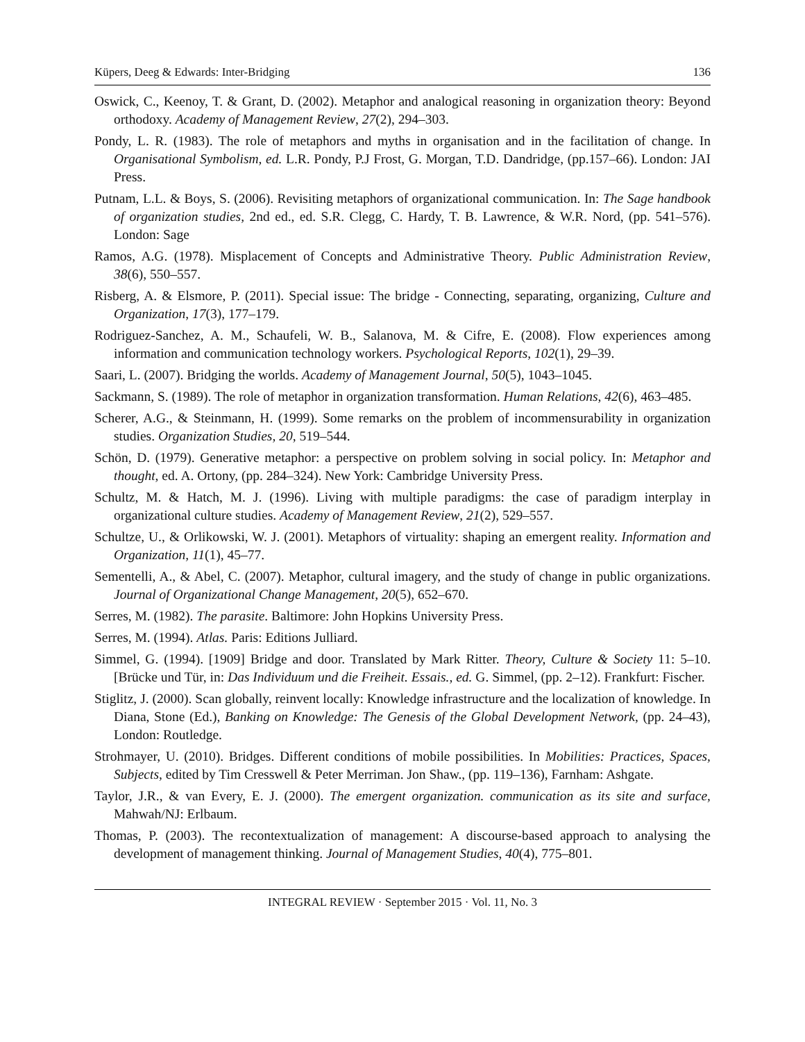Küpers, Deeg & Edwards: Inter-Bridging 136
Oswick, C., Keenoy, T. & Grant, D. (2002). Metaphor and analogical reasoning in organization theory: Beyond orthodoxy. Academy of Management Review, 27(2), 294–303.
Pondy, L. R. (1983). The role of metaphors and myths in organisation and in the facilitation of change. In Organisational Symbolism, ed. L.R. Pondy, P.J Frost, G. Morgan, T.D. Dandridge, (pp.157–66). London: JAI Press.
Putnam, L.L. & Boys, S. (2006). Revisiting metaphors of organizational communication. In: The Sage handbook of organization studies, 2nd ed., ed. S.R. Clegg, C. Hardy, T. B. Lawrence, & W.R. Nord, (pp. 541–576). London: Sage
Ramos, A.G. (1978). Misplacement of Concepts and Administrative Theory. Public Administration Review, 38(6), 550–557.
Risberg, A. & Elsmore, P. (2011). Special issue: The bridge - Connecting, separating, organizing, Culture and Organization, 17(3), 177–179.
Rodriguez-Sanchez, A. M., Schaufeli, W. B., Salanova, M. & Cifre, E. (2008). Flow experiences among information and communication technology workers. Psychological Reports, 102(1), 29–39.
Saari, L. (2007). Bridging the worlds. Academy of Management Journal, 50(5), 1043–1045.
Sackmann, S. (1989). The role of metaphor in organization transformation. Human Relations, 42(6), 463–485.
Scherer, A.G., & Steinmann, H. (1999). Some remarks on the problem of incommensurability in organization studies. Organization Studies, 20, 519–544.
Schön, D. (1979). Generative metaphor: a perspective on problem solving in social policy. In: Metaphor and thought, ed. A. Ortony, (pp. 284–324). New York: Cambridge University Press.
Schultz, M. & Hatch, M. J. (1996). Living with multiple paradigms: the case of paradigm interplay in organizational culture studies. Academy of Management Review, 21(2), 529–557.
Schultze, U., & Orlikowski, W. J. (2001). Metaphors of virtuality: shaping an emergent reality. Information and Organization, 11(1), 45–77.
Sementelli, A., & Abel, C. (2007). Metaphor, cultural imagery, and the study of change in public organizations. Journal of Organizational Change Management, 20(5), 652–670.
Serres, M. (1982). The parasite. Baltimore: John Hopkins University Press.
Serres, M. (1994). Atlas. Paris: Editions Julliard.
Simmel, G. (1994). [1909] Bridge and door. Translated by Mark Ritter. Theory, Culture & Society 11: 5–10. [Brücke und Tür, in: Das Individuum und die Freiheit. Essais., ed. G. Simmel, (pp. 2–12). Frankfurt: Fischer.
Stiglitz, J. (2000). Scan globally, reinvent locally: Knowledge infrastructure and the localization of knowledge. In Diana, Stone (Ed.), Banking on Knowledge: The Genesis of the Global Development Network, (pp. 24–43), London: Routledge.
Strohmayer, U. (2010). Bridges. Different conditions of mobile possibilities. In Mobilities: Practices, Spaces, Subjects, edited by Tim Cresswell & Peter Merriman. Jon Shaw., (pp. 119–136), Farnham: Ashgate.
Taylor, J.R., & van Every, E. J. (2000). The emergent organization. communication as its site and surface, Mahwah/NJ: Erlbaum.
Thomas, P. (2003). The recontextualization of management: A discourse-based approach to analysing the development of management thinking. Journal of Management Studies, 40(4), 775–801.
INTEGRAL REVIEW · September 2015 · Vol. 11, No. 3